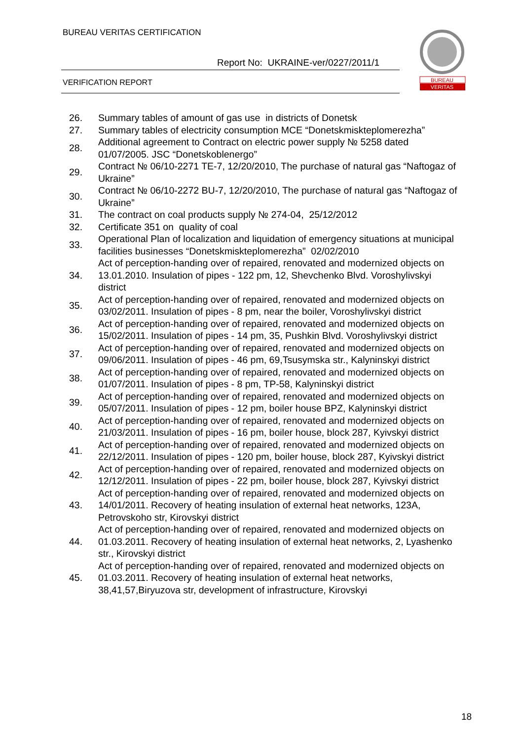BUREAU VERITAS CERTIFICATION
Report No: UKRAINE-ver/0227/2011/1
VERIFICATION REPORT
BUREAU
VERITAS
| 26. | Summary tables of amount of gas use in districts of Donetsk |
| 27. | Summary tables of electricity consumption MCE “Donetskmiskteplomerezha” |
| 28. | Additional agreement to Contract on electric power supply № 5258 dated 01/07/2005. JSC “Donetskoblenergo” |
| 29. | Contract № 06/10-2271 TE-7, 12/20/2010, The purchase of natural gas “Naftogaz of Ukraine” |
| 30. | Contract № 06/10-2272 BU-7, 12/20/2010, The purchase of natural gas “Naftogaz of Ukraine” |
| 31. | The contract on coal products supply № 274-04, 25/12/2012 |
| 32. | Certificate 351 on quality of coal |
| 33. | Operational Plan of localization and liquidation of emergency situations at municipal facilities businesses “Donetskmiskteplomerezha” 02/02/2010 |
| 34. | Act of perception-handing over of repaired, renovated and modernized objects on 13.01.2010. Insulation of pipes - 122 pm, 12, Shevchenko Blvd. Voroshylivskyi district |
| 35. | Act of perception-handing over of repaired, renovated and modernized objects on 03/02/2011. Insulation of pipes - 8 pm, near the boiler, Voroshylivskyi district |
| 36. | Act of perception-handing over of repaired, renovated and modernized objects on 15/02/2011. Insulation of pipes - 14 pm, 35, Pushkin Blvd. Voroshylivskyi district |
| 37. | Act of perception-handing over of repaired, renovated and modernized objects on 09/06/2011. Insulation of pipes - 46 pm, 69,Tsusymska str., Kalyninskyi district |
| 38. | Act of perception-handing over of repaired, renovated and modernized objects on 01/07/2011. Insulation of pipes - 8 pm, TP-58, Kalyninskyi district |
| 39. | Act of perception-handing over of repaired, renovated and modernized objects on 05/07/2011. Insulation of pipes - 12 pm, boiler house BPZ, Kalyninskyi district |
| 40. | Act of perception-handing over of repaired, renovated and modernized objects on 21/03/2011. Insulation of pipes - 16 pm, boiler house, block 287, Kyivskyi district |
| 41. | Act of perception-handing over of repaired, renovated and modernized objects on 22/12/2011. Insulation of pipes - 120 pm, boiler house, block 287, Kyivskyi district |
| 42. | Act of perception-handing over of repaired, renovated and modernized objects on 12/12/2011. Insulation of pipes - 22 pm, boiler house, block 287, Kyivskyi district |
| 43. | Act of perception-handing over of repaired, renovated and modernized objects on 14/01/2011. Recovery of heating insulation of external heat networks, 123A, Petrovskoho str, Kirovskyi district |
| 44. | Act of perception-handing over of repaired, renovated and modernized objects on 01.03.2011. Recovery of heating insulation of external heat networks, 2, Lyashenko str., Kirovskyi district |
| 45. | Act of perception-handing over of repaired, renovated and modernized objects on 01.03.2011. Recovery of heating insulation of external heat networks, 38,41,57,Biryuzova str, development of infrastructure, Kirovskyi |
18